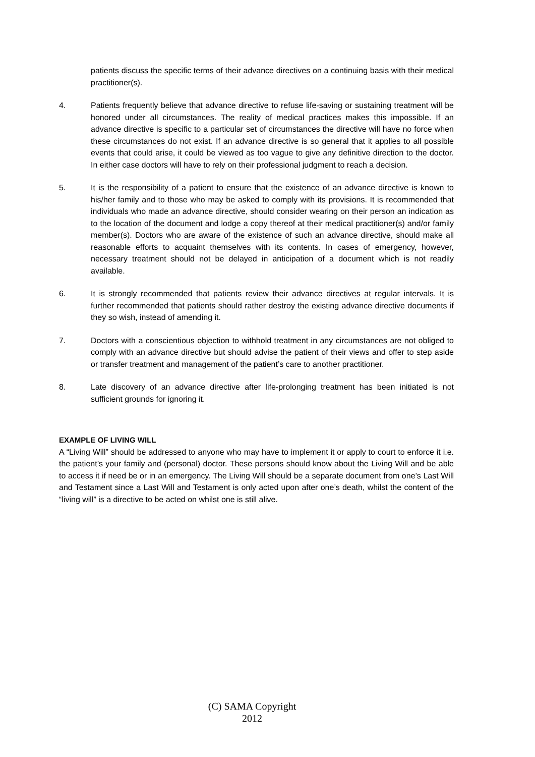patients discuss the specific terms of their advance directives on a continuing basis with their medical practitioner(s).
4. Patients frequently believe that advance directive to refuse life-saving or sustaining treatment will be honored under all circumstances. The reality of medical practices makes this impossible. If an advance directive is specific to a particular set of circumstances the directive will have no force when these circumstances do not exist. If an advance directive is so general that it applies to all possible events that could arise, it could be viewed as too vague to give any definitive direction to the doctor. In either case doctors will have to rely on their professional judgment to reach a decision.
5. It is the responsibility of a patient to ensure that the existence of an advance directive is known to his/her family and to those who may be asked to comply with its provisions. It is recommended that individuals who made an advance directive, should consider wearing on their person an indication as to the location of the document and lodge a copy thereof at their medical practitioner(s) and/or family member(s). Doctors who are aware of the existence of such an advance directive, should make all reasonable efforts to acquaint themselves with its contents. In cases of emergency, however, necessary treatment should not be delayed in anticipation of a document which is not readily available.
6. It is strongly recommended that patients review their advance directives at regular intervals. It is further recommended that patients should rather destroy the existing advance directive documents if they so wish, instead of amending it.
7. Doctors with a conscientious objection to withhold treatment in any circumstances are not obliged to comply with an advance directive but should advise the patient of their views and offer to step aside or transfer treatment and management of the patient’s care to another practitioner.
8. Late discovery of an advance directive after life-prolonging treatment has been initiated is not sufficient grounds for ignoring it.
EXAMPLE OF LIVING WILL
A “Living Will” should be addressed to anyone who may have to implement it or apply to court to enforce it i.e. the patient’s your family and (personal) doctor. These persons should know about the Living Will and be able to access it if need be or in an emergency. The Living Will should be a separate document from one’s Last Will and Testament since a Last Will and Testament is only acted upon after one’s death, whilst the content of the “living will” is a directive to be acted on whilst one is still alive.
(C) SAMA Copyright
2012